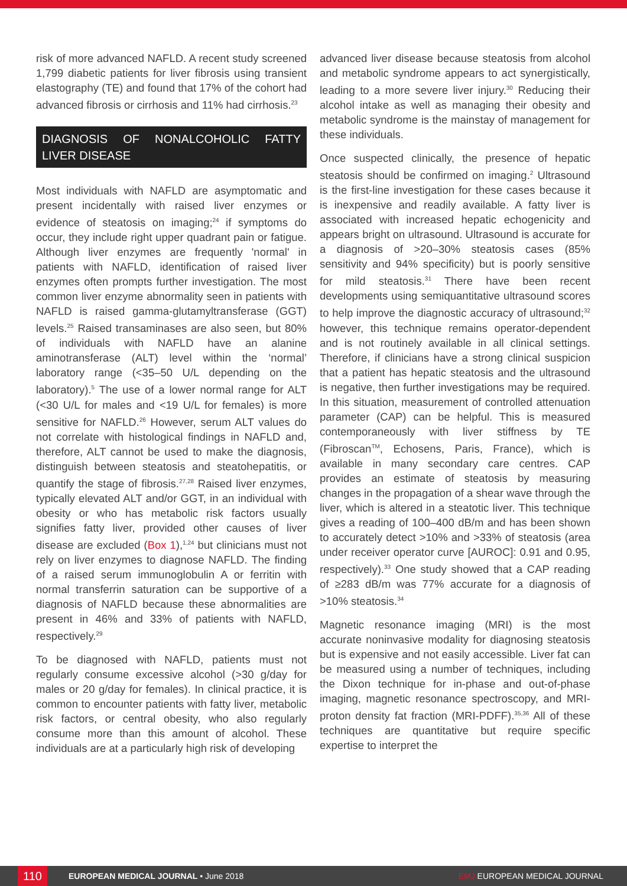risk of more advanced NAFLD. A recent study screened 1,799 diabetic patients for liver fibrosis using transient elastography (TE) and found that 17% of the cohort had advanced fibrosis or cirrhosis and 11% had cirrhosis.<sup>23</sup>
DIAGNOSIS OF NONALCOHOLIC FATTY LIVER DISEASE
Most individuals with NAFLD are asymptomatic and present incidentally with raised liver enzymes or evidence of steatosis on imaging;<sup>24</sup> if symptoms do occur, they include right upper quadrant pain or fatigue. Although liver enzymes are frequently 'normal' in patients with NAFLD, identification of raised liver enzymes often prompts further investigation. The most common liver enzyme abnormality seen in patients with NAFLD is raised gamma-glutamyltransferase (GGT) levels.<sup>25</sup> Raised transaminases are also seen, but 80% of individuals with NAFLD have an alanine aminotransferase (ALT) level within the ‘normal’ laboratory range (<35–50 U/L depending on the laboratory).<sup>5</sup> The use of a lower normal range for ALT (<30 U/L for males and <19 U/L for females) is more sensitive for NAFLD.<sup>26</sup> However, serum ALT values do not correlate with histological findings in NAFLD and, therefore, ALT cannot be used to make the diagnosis, distinguish between steatosis and steatohepatitis, or quantify the stage of fibrosis.<sup>27,28</sup> Raised liver enzymes, typically elevated ALT and/or GGT, in an individual with obesity or who has metabolic risk factors usually signifies fatty liver, provided other causes of liver disease are excluded (Box 1),<sup>1,24</sup> but clinicians must not rely on liver enzymes to diagnose NAFLD. The finding of a raised serum immunoglobulin A or ferritin with normal transferrin saturation can be supportive of a diagnosis of NAFLD because these abnormalities are present in 46% and 33% of patients with NAFLD, respectively.<sup>29</sup>
To be diagnosed with NAFLD, patients must not regularly consume excessive alcohol (>30 g/day for males or 20 g/day for females). In clinical practice, it is common to encounter patients with fatty liver, metabolic risk factors, or central obesity, who also regularly consume more than this amount of alcohol. These individuals are at a particularly high risk of developing
advanced liver disease because steatosis from alcohol and metabolic syndrome appears to act synergistically, leading to a more severe liver injury.<sup>30</sup> Reducing their alcohol intake as well as managing their obesity and metabolic syndrome is the mainstay of management for these individuals.
Once suspected clinically, the presence of hepatic steatosis should be confirmed on imaging.<sup>2</sup> Ultrasound is the first-line investigation for these cases because it is inexpensive and readily available. A fatty liver is associated with increased hepatic echogenicity and appears bright on ultrasound. Ultrasound is accurate for a diagnosis of >20–30% steatosis cases (85% sensitivity and 94% specificity) but is poorly sensitive for mild steatosis.<sup>31</sup> There have been recent developments using semiquantitative ultrasound scores to help improve the diagnostic accuracy of ultrasound;<sup>32</sup> however, this technique remains operator-dependent and is not routinely available in all clinical settings. Therefore, if clinicians have a strong clinical suspicion that a patient has hepatic steatosis and the ultrasound is negative, then further investigations may be required. In this situation, measurement of controlled attenuation parameter (CAP) can be helpful. This is measured contemporaneously with liver stiffness by TE (Fibroscan<sup>TM</sup>, Echosens, Paris, France), which is available in many secondary care centres. CAP provides an estimate of steatosis by measuring changes in the propagation of a shear wave through the liver, which is altered in a steatotic liver. This technique gives a reading of 100–400 dB/m and has been shown to accurately detect >10% and >33% of steatosis (area under receiver operator curve [AUROC]: 0.91 and 0.95, respectively).<sup>33</sup> One study showed that a CAP reading of ≥283 dB/m was 77% accurate for a diagnosis of >10% steatosis.<sup>34</sup>
Magnetic resonance imaging (MRI) is the most accurate noninvasive modality for diagnosing steatosis but is expensive and not easily accessible. Liver fat can be measured using a number of techniques, including the Dixon technique for in-phase and out-of-phase imaging, magnetic resonance spectroscopy, and MRI-proton density fat fraction (MRI-PDFF).<sup>35,36</sup> All of these techniques are quantitative but require specific expertise to interpret the
110
EUROPEAN MEDICAL JOURNAL • June 2018 EMJ EUROPEAN MEDICAL JOURNAL